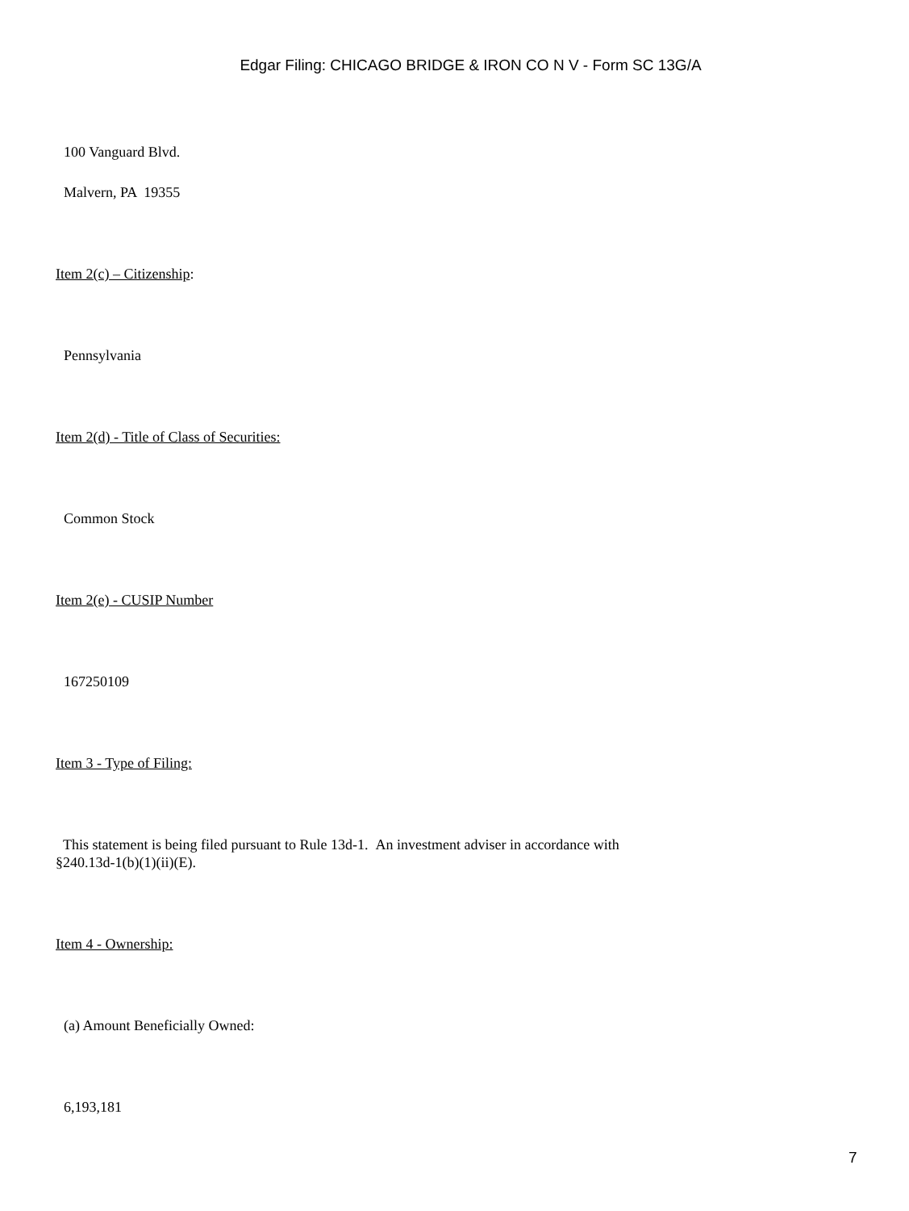Edgar Filing: CHICAGO BRIDGE & IRON CO N V - Form SC 13G/A
100 Vanguard Blvd.
Malvern, PA 19355
Item 2(c) – Citizenship:
Pennsylvania
Item 2(d) - Title of Class of Securities:
Common Stock
Item 2(e) - CUSIP Number
167250109
Item 3 - Type of Filing:
This statement is being filed pursuant to Rule 13d-1. An investment adviser in accordance with
§240.13d-1(b)(1)(ii)(E).
Item 4 - Ownership:
(a) Amount Beneficially Owned:
6,193,181
7